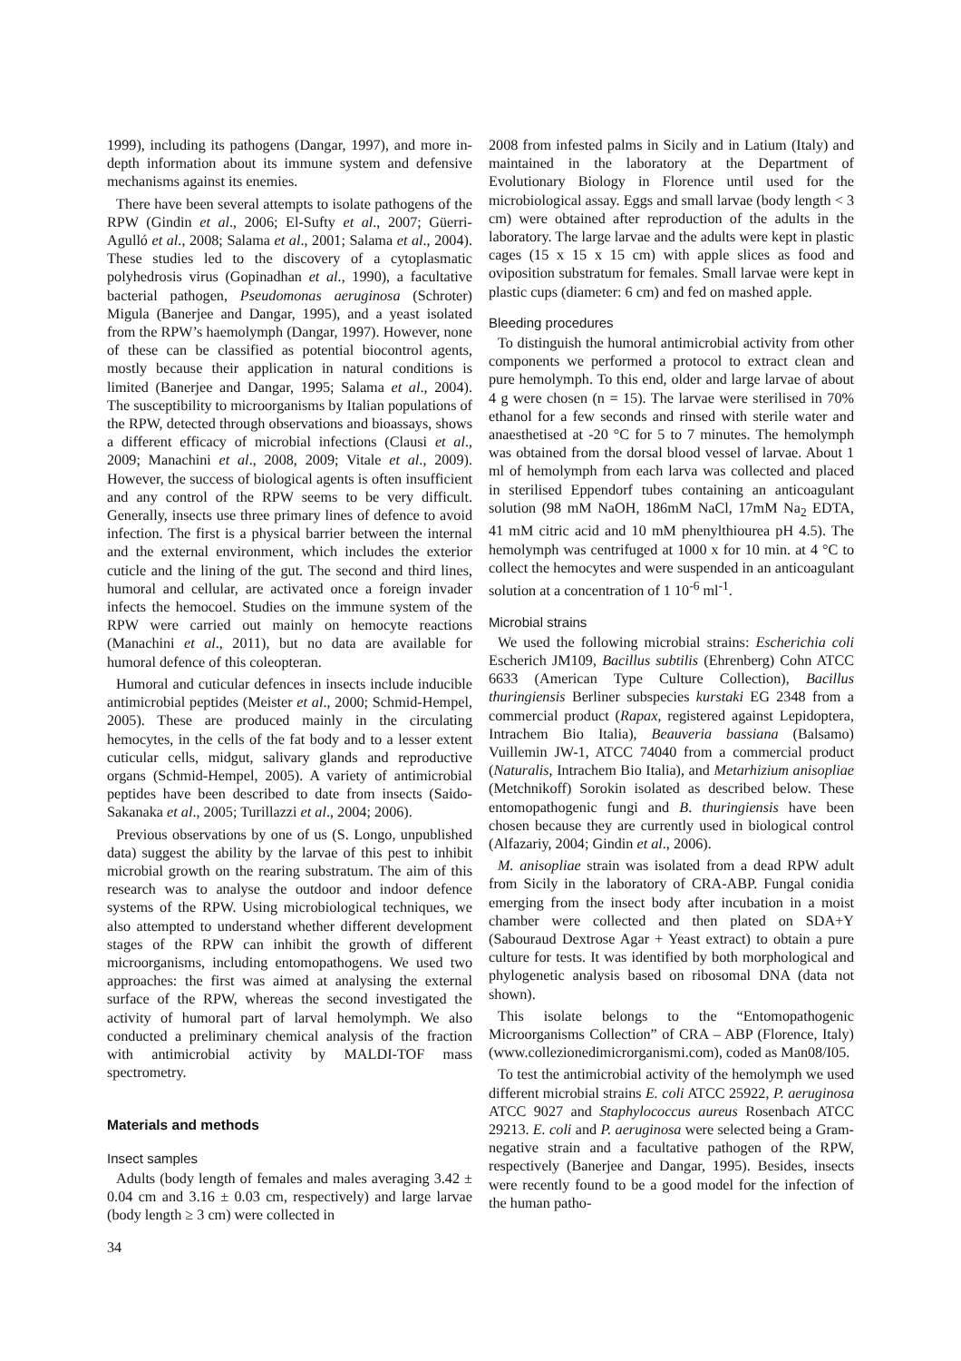1999), including its pathogens (Dangar, 1997), and more in-depth information about its immune system and defensive mechanisms against its enemies.
There have been several attempts to isolate pathogens of the RPW (Gindin et al., 2006; El-Sufty et al., 2007; Güerri-Agulló et al., 2008; Salama et al., 2001; Salama et al., 2004). These studies led to the discovery of a cytoplasmatic polyhedrosis virus (Gopinadhan et al., 1990), a facultative bacterial pathogen, Pseudomonas aeruginosa (Schroter) Migula (Banerjee and Dangar, 1995), and a yeast isolated from the RPW’s haemolymph (Dangar, 1997). However, none of these can be classified as potential biocontrol agents, mostly because their application in natural conditions is limited (Banerjee and Dangar, 1995; Salama et al., 2004). The susceptibility to microorganisms by Italian populations of the RPW, detected through observations and bioassays, shows a different efficacy of microbial infections (Clausi et al., 2009; Manachini et al., 2008, 2009; Vitale et al., 2009). However, the success of biological agents is often insufficient and any control of the RPW seems to be very difficult. Generally, insects use three primary lines of defence to avoid infection. The first is a physical barrier between the internal and the external environment, which includes the exterior cuticle and the lining of the gut. The second and third lines, humoral and cellular, are activated once a foreign invader infects the hemocoel. Studies on the immune system of the RPW were carried out mainly on hemocyte reactions (Manachini et al., 2011), but no data are available for humoral defence of this coleopteran.
Humoral and cuticular defences in insects include inducible antimicrobial peptides (Meister et al., 2000; Schmid-Hempel, 2005). These are produced mainly in the circulating hemocytes, in the cells of the fat body and to a lesser extent cuticular cells, midgut, salivary glands and reproductive organs (Schmid-Hempel, 2005). A variety of antimicrobial peptides have been described to date from insects (Saido-Sakanaka et al., 2005; Turillazzi et al., 2004; 2006).
Previous observations by one of us (S. Longo, unpublished data) suggest the ability by the larvae of this pest to inhibit microbial growth on the rearing substratum. The aim of this research was to analyse the outdoor and indoor defence systems of the RPW. Using microbiological techniques, we also attempted to understand whether different development stages of the RPW can inhibit the growth of different microorganisms, including entomopathogens. We used two approaches: the first was aimed at analysing the external surface of the RPW, whereas the second investigated the activity of humoral part of larval hemolymph. We also conducted a preliminary chemical analysis of the fraction with antimicrobial activity by MALDI-TOF mass spectrometry.
Materials and methods
Insect samples
Adults (body length of females and males averaging 3.42 ± 0.04 cm and 3.16 ± 0.03 cm, respectively) and large larvae (body length ≥ 3 cm) were collected in
2008 from infested palms in Sicily and in Latium (Italy) and maintained in the laboratory at the Department of Evolutionary Biology in Florence until used for the microbiological assay. Eggs and small larvae (body length < 3 cm) were obtained after reproduction of the adults in the laboratory. The large larvae and the adults were kept in plastic cages (15 x 15 x 15 cm) with apple slices as food and oviposition substratum for females. Small larvae were kept in plastic cups (diameter: 6 cm) and fed on mashed apple.
Bleeding procedures
To distinguish the humoral antimicrobial activity from other components we performed a protocol to extract clean and pure hemolymph. To this end, older and large larvae of about 4 g were chosen (n = 15). The larvae were sterilised in 70% ethanol for a few seconds and rinsed with sterile water and anaesthetised at -20 °C for 5 to 7 minutes. The hemolymph was obtained from the dorsal blood vessel of larvae. About 1 ml of hemolymph from each larva was collected and placed in sterilised Eppendorf tubes containing an anticoagulant solution (98 mM NaOH, 186mM NaCl, 17mM Na<sub>2</sub> EDTA, 41 mM citric acid and 10 mM phenylthiourea pH 4.5). The hemolymph was centrifuged at 1000 x for 10 min. at 4 °C to collect the hemocytes and were suspended in an anticoagulant solution at a concentration of 1 10<sup>-6</sup> ml<sup>-1</sup>.
Microbial strains
We used the following microbial strains: Escherichia coli Escherich JM109, Bacillus subtilis (Ehrenberg) Cohn ATCC 6633 (American Type Culture Collection), Bacillus thuringiensis Berliner subspecies kurstaki EG 2348 from a commercial product (Rapax, registered against Lepidoptera, Intrachem Bio Italia), Beauveria bassiana (Balsamo) Vuillemin JW-1, ATCC 74040 from a commercial product (Naturalis, Intrachem Bio Italia), and Metarhizium anisopliae (Metchnikoff) Sorokin isolated as described below. These entomopathogenic fungi and B. thuringiensis have been chosen because they are currently used in biological control (Alfazariy, 2004; Gindin et al., 2006).
M. anisopliae strain was isolated from a dead RPW adult from Sicily in the laboratory of CRA-ABP. Fungal conidia emerging from the insect body after incubation in a moist chamber were collected and then plated on SDA+Y (Sabouraud Dextrose Agar + Yeast extract) to obtain a pure culture for tests. It was identified by both morphological and phylogenetic analysis based on ribosomal DNA (data not shown).
This isolate belongs to the “Entomopathogenic Microorganisms Collection” of CRA – ABP (Florence, Italy) (www.collezionedimicrorganismi.com), coded as Man08/I05.
To test the antimicrobial activity of the hemolymph we used different microbial strains E. coli ATCC 25922, P. aeruginosa ATCC 9027 and Staphylococcus aureus Rosenbach ATCC 29213. E. coli and P. aeruginosa were selected being a Gram-negative strain and a facultative pathogen of the RPW, respectively (Banerjee and Dangar, 1995). Besides, insects were recently found to be a good model for the infection of the human patho-
34